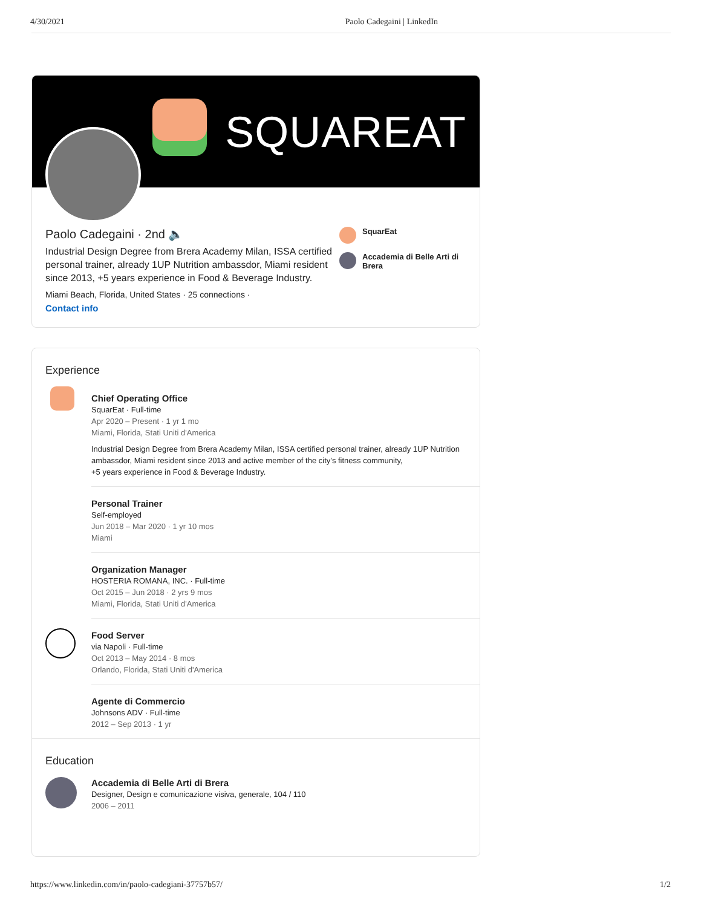4/30/2021 Paolo Cadegaini | LinkedIn
SQUAREAT
Paolo Cadegaini · 2nd 🔈
Industrial Design Degree from Brera Academy Milan, ISSA certified personal trainer, already 1UP Nutrition ambassdor, Miami resident since 2013, +5 years experience in Food & Beverage Industry.
Miami Beach, Florida, United States · 25 connections ·
Contact info
SquarEat
Accademia di Belle Arti di Brera
Experience
Chief Operating Office
SquarEat · Full-time
Apr 2020 – Present · 1 yr 1 mo
Miami, Florida, Stati Uniti d'America
Industrial Design Degree from Brera Academy Milan, ISSA certified personal trainer, already 1UP Nutrition ambassdor, Miami resident since 2013 and active member of the city’s fitness community,
+5 years experience in Food & Beverage Industry.
Personal Trainer
Self-employed
Jun 2018 – Mar 2020 · 1 yr 10 mos
Miami
Organization Manager
HOSTERIA ROMANA, INC. · Full-time
Oct 2015 – Jun 2018 · 2 yrs 9 mos
Miami, Florida, Stati Uniti d'America
Food Server
via Napoli · Full-time
Oct 2013 – May 2014 · 8 mos
Orlando, Florida, Stati Uniti d'America
Agente di Commercio
Johnsons ADV · Full-time
2012 – Sep 2013 · 1 yr
Education
Accademia di Belle Arti di Brera
Designer, Design e comunicazione visiva, generale, 104 / 110
2006 – 2011
https://www.linkedin.com/in/paolo-cadegiani-37757b57/ 1/2